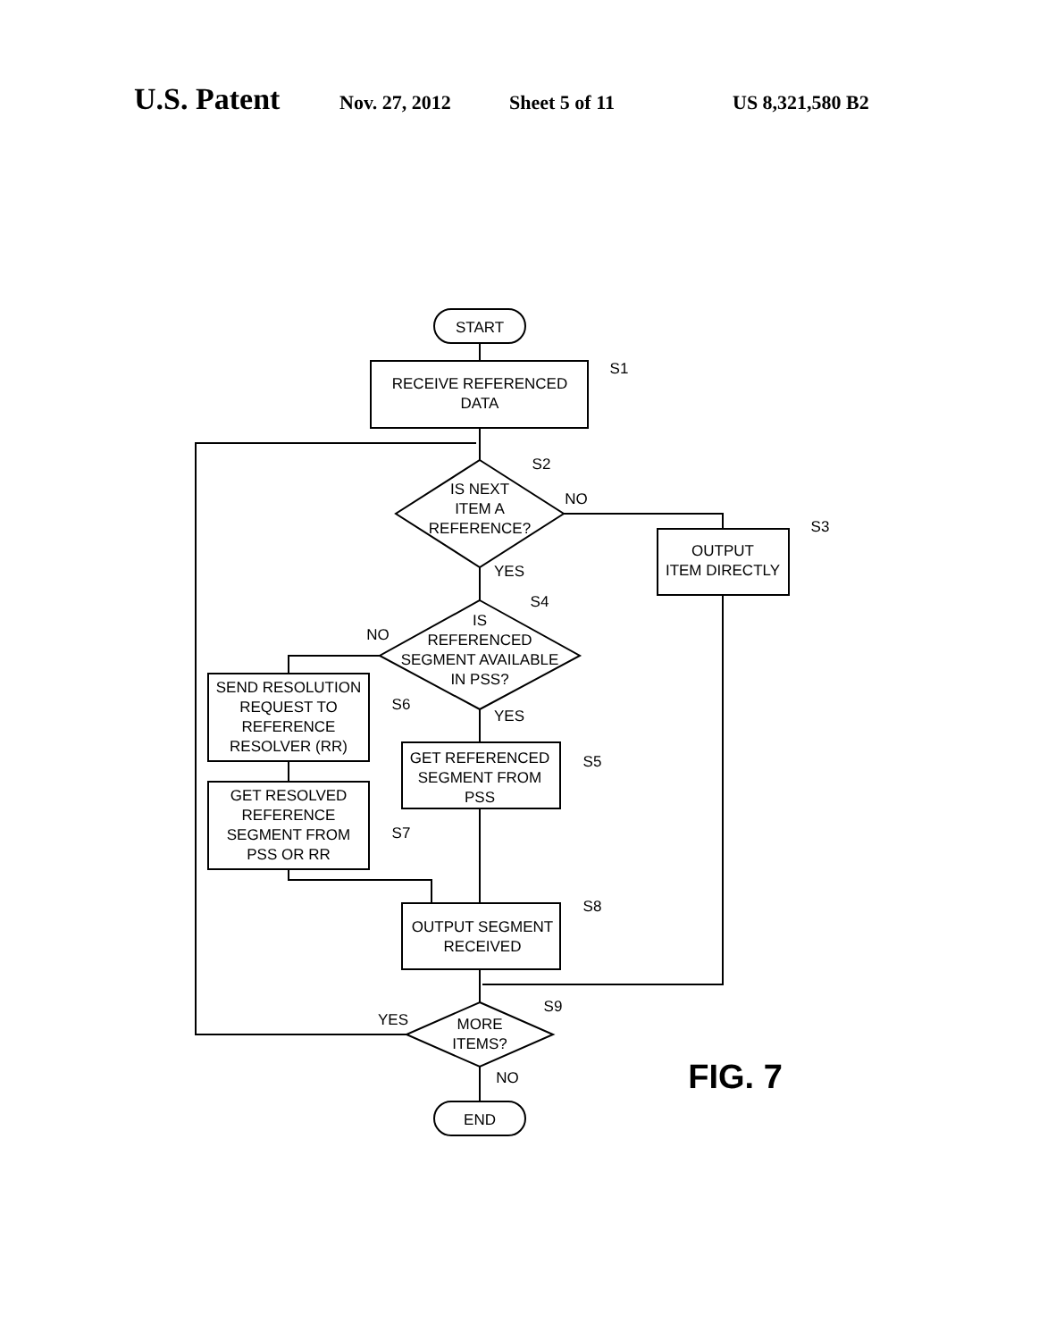U.S. Patent Nov. 27, 2012 Sheet 5 of 11 US 8,321,580 B2
START
RECEIVE REFERENCED
DATA
S1
S2
S3
S4
S5
S6
S7
S8
S9
IS NEXT
ITEM A
REFERENCE?
NO
YES
OUTPUT
ITEM DIRECTLY
IS
REFERENCED
SEGMENT AVAILABLE
IN PSS?
NO
YES
SEND RESOLUTION
REQUEST TO
REFERENCE
RESOLVER (RR)
GET REFERENCED
SEGMENT FROM
PSS
GET RESOLVED
REFERENCE
SEGMENT FROM
PSS OR RR
OUTPUT SEGMENT
RECEIVED
MORE
ITEMS?
YES
NO
END
FIG. 7